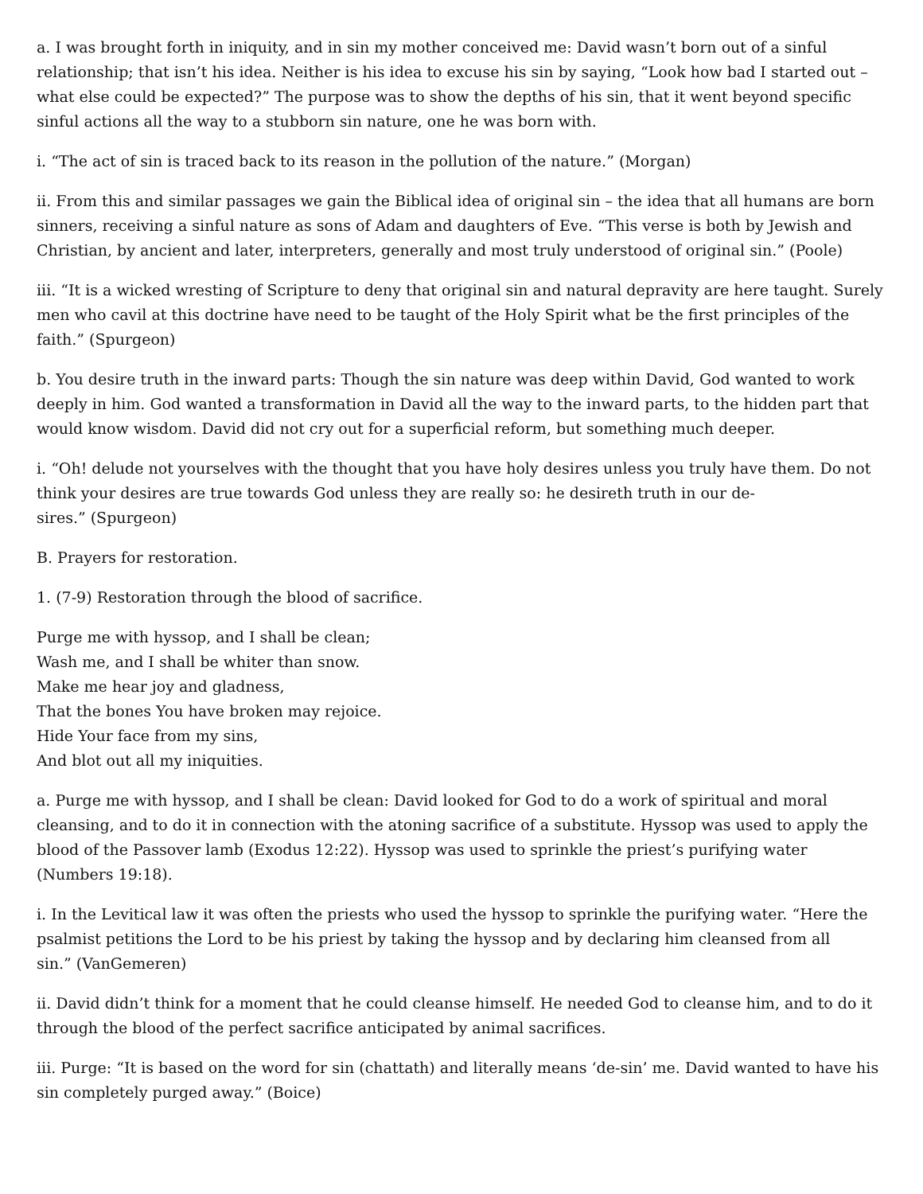a. I was brought forth in iniquity, and in sin my mother conceived me: David wasn’t born out of a sinful relationship; that isn’t his idea. Neither is his idea to excuse his sin by saying, “Look how bad I started out – what else could be expected?” The purpose was to show the depths of his sin, that it went beyond specific sinful actions all the way to a stubborn sin nature, one he was born with.
i. “The act of sin is traced back to its reason in the pollution of the nature.” (Morgan)
ii. From this and similar passages we gain the Biblical idea of original sin – the idea that all humans are born sinners, receiving a sinful nature as sons of Adam and daughters of Eve. “This verse is both by Jewish and Christian, by ancient and later, interpreters, generally and most truly understood of original sin.” (Poole)
iii. “It is a wicked wresting of Scripture to deny that original sin and natural depravity are here taught. Surely men who cavil at this doctrine have need to be taught of the Holy Spirit what be the first principles of the faith.” (Spurgeon)
b. You desire truth in the inward parts: Though the sin nature was deep within David, God wanted to work deeply in him. God wanted a transformation in David all the way to the inward parts, to the hidden part that would know wisdom. David did not cry out for a superficial reform, but something much deeper.
i. “Oh! delude not yourselves with the thought that you have holy desires unless you truly have them. Do not think your desires are true towards God unless they are really so: he desireth truth in our de-
sires.” (Spurgeon)
B. Prayers for restoration.
1. (7-9) Restoration through the blood of sacrifice.
Purge me with hyssop, and I shall be clean;
Wash me, and I shall be whiter than snow.
Make me hear joy and gladness,
That the bones You have broken may rejoice.
Hide Your face from my sins,
And blot out all my iniquities.
a. Purge me with hyssop, and I shall be clean: David looked for God to do a work of spiritual and moral cleansing, and to do it in connection with the atoning sacrifice of a substitute. Hyssop was used to apply the blood of the Passover lamb (Exodus 12:22). Hyssop was used to sprinkle the priest’s purifying water (Numbers 19:18).
i. In the Levitical law it was often the priests who used the hyssop to sprinkle the purifying water. “Here the psalmist petitions the Lord to be his priest by taking the hyssop and by declaring him cleansed from all
sin.” (VanGemeren)
ii. David didn’t think for a moment that he could cleanse himself. He needed God to cleanse him, and to do it through the blood of the perfect sacrifice anticipated by animal sacrifices.
iii. Purge: “It is based on the word for sin (chattath) and literally means ‘de-sin’ me. David wanted to have his sin completely purged away.” (Boice)